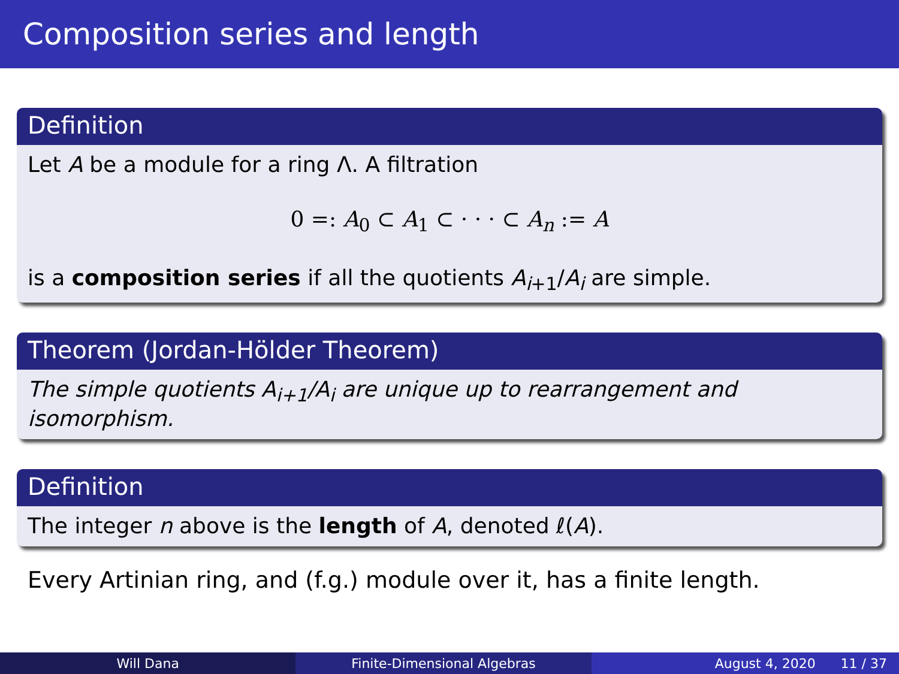Composition series and length
Definition
Let A be a module for a ring Λ. A filtration
0 =: A<sub>0</sub> ⊂ A<sub>1</sub> ⊂ · · · ⊂ A<sub>n</sub> := A
is a composition series if all the quotients A<sub>i+1</sub>/A<sub>i</sub> are simple.
Theorem (Jordan-Hölder Theorem)
The simple quotients A<sub>i+1</sub>/A<sub>i</sub> are unique up to rearrangement and isomorphism.
Definition
The integer n above is the length of A, denoted ℓ(A).
Every Artinian ring, and (f.g.) module over it, has a finite length.
Will Dana Finite-Dimensional Algebras August 4, 2020 11 / 37